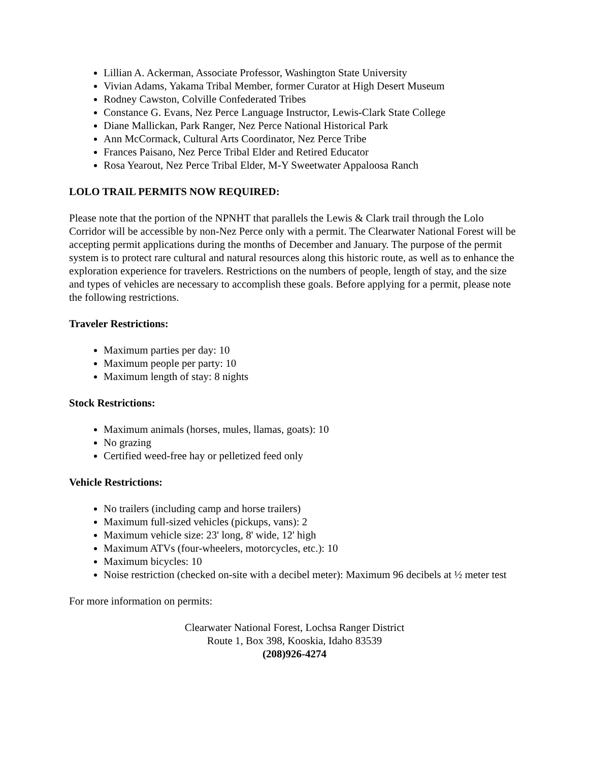Lillian A. Ackerman, Associate Professor, Washington State University
Vivian Adams, Yakama Tribal Member, former Curator at High Desert Museum
Rodney Cawston, Colville Confederated Tribes
Constance G. Evans, Nez Perce Language Instructor, Lewis-Clark State College
Diane Mallickan, Park Ranger, Nez Perce National Historical Park
Ann McCormack, Cultural Arts Coordinator, Nez Perce Tribe
Frances Paisano, Nez Perce Tribal Elder and Retired Educator
Rosa Yearout, Nez Perce Tribal Elder, M-Y Sweetwater Appaloosa Ranch
LOLO TRAIL PERMITS NOW REQUIRED:
Please note that the portion of the NPNHT that parallels the Lewis & Clark trail through the Lolo Corridor will be accessible by non-Nez Perce only with a permit. The Clearwater National Forest will be accepting permit applications during the months of December and January. The purpose of the permit system is to protect rare cultural and natural resources along this historic route, as well as to enhance the exploration experience for travelers. Restrictions on the numbers of people, length of stay, and the size and types of vehicles are necessary to accomplish these goals. Before applying for a permit, please note the following restrictions.
Traveler Restrictions:
Maximum parties per day: 10
Maximum people per party: 10
Maximum length of stay: 8 nights
Stock Restrictions:
Maximum animals (horses, mules, llamas, goats): 10
No grazing
Certified weed-free hay or pelletized feed only
Vehicle Restrictions:
No trailers (including camp and horse trailers)
Maximum full-sized vehicles (pickups, vans): 2
Maximum vehicle size: 23' long, 8' wide, 12' high
Maximum ATVs (four-wheelers, motorcycles, etc.): 10
Maximum bicycles: 10
Noise restriction (checked on-site with a decibel meter): Maximum 96 decibels at ½ meter test
For more information on permits:
Clearwater National Forest, Lochsa Ranger District
Route 1, Box 398, Kooskia, Idaho 83539
(208)926-4274